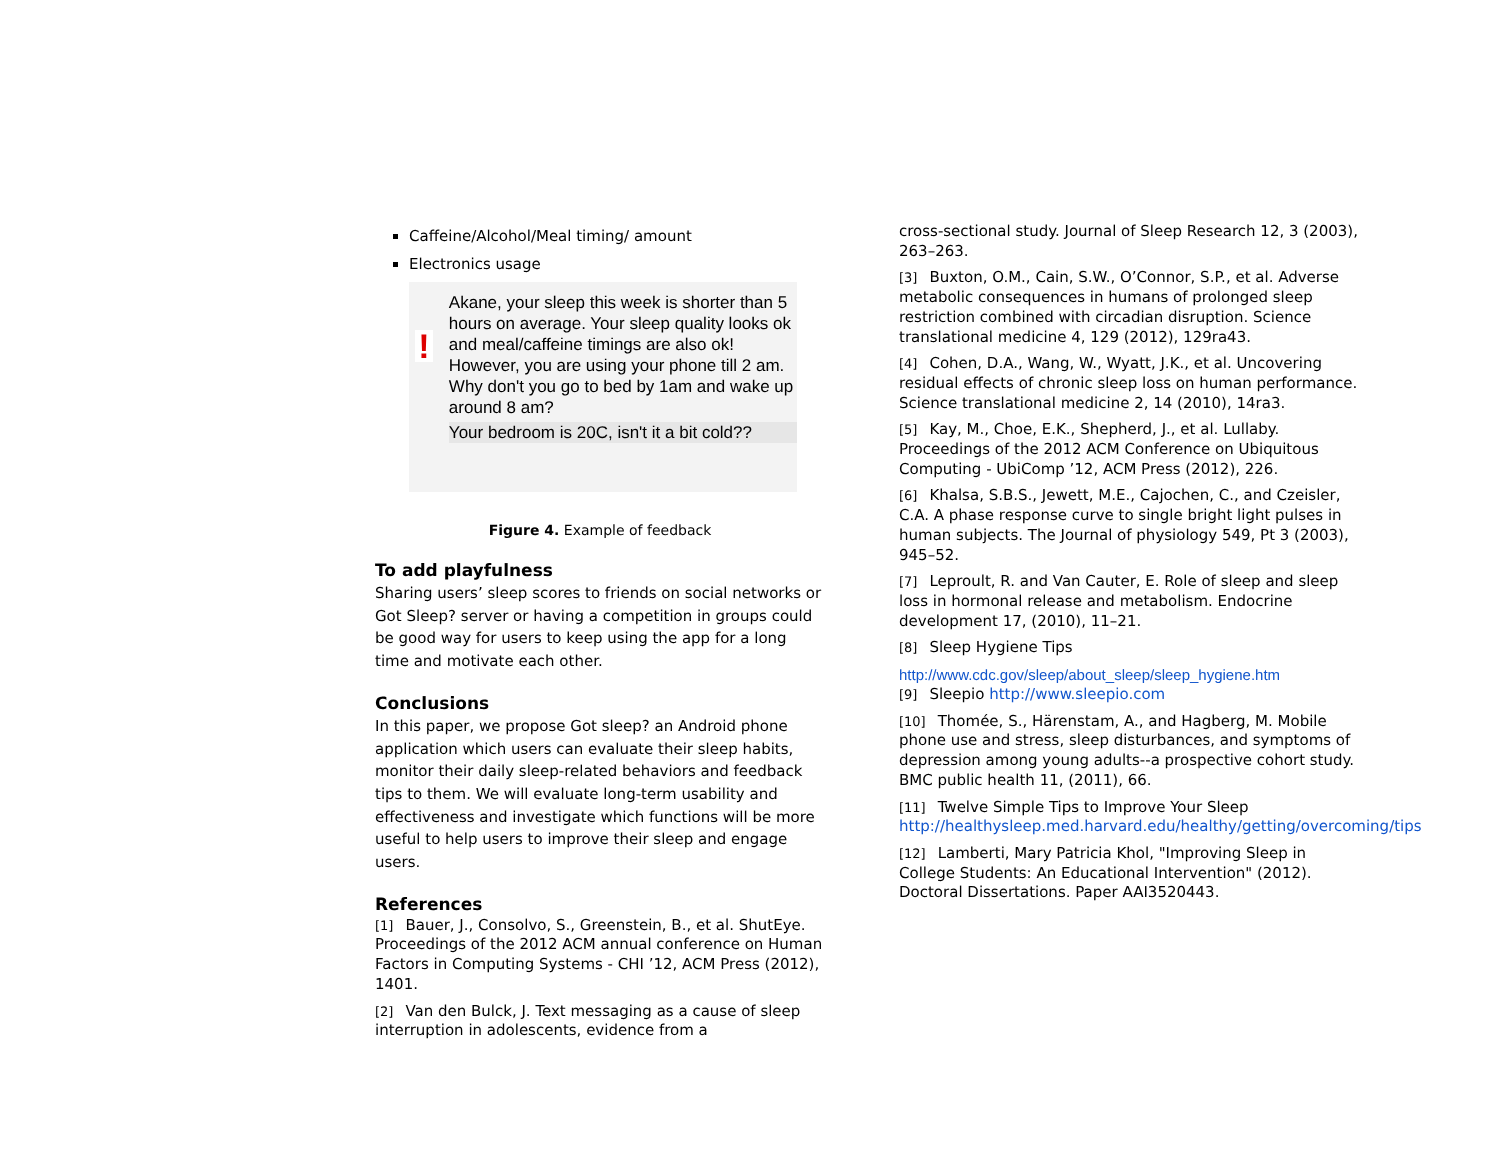Caffeine/Alcohol/Meal timing/ amount
Electronics usage
!
Akane, your sleep this week is shorter than 5 hours on average. Your sleep quality looks ok and meal/caffeine timings are also ok!
However, you are using your phone till 2 am. Why don't you go to bed by 1am and wake up around 8 am?
Your bedroom is 20C, isn't it a bit cold??
Figure 4. Example of feedback
To add playfulness
Sharing users’ sleep scores to friends on social networks or Got Sleep? server or having a competition in groups could be good way for users to keep using the app for a long time and motivate each other.
Conclusions
In this paper, we propose Got sleep? an Android phone application which users can evaluate their sleep habits, monitor their daily sleep-related behaviors and feedback tips to them. We will evaluate long-term usability and effectiveness and investigate which functions will be more useful to help users to improve their sleep and engage users.
References
[1] Bauer, J., Consolvo, S., Greenstein, B., et al. ShutEye. Proceedings of the 2012 ACM annual conference on Human Factors in Computing Systems - CHI ’12, ACM Press (2012), 1401.
[2] Van den Bulck, J. Text messaging as a cause of sleep interruption in adolescents, evidence from a
cross-sectional study. Journal of Sleep Research 12, 3 (2003), 263–263.
[3] Buxton, O.M., Cain, S.W., O’Connor, S.P., et al. Adverse metabolic consequences in humans of prolonged sleep restriction combined with circadian disruption. Science translational medicine 4, 129 (2012), 129ra43.
[4] Cohen, D.A., Wang, W., Wyatt, J.K., et al. Uncovering residual effects of chronic sleep loss on human performance. Science translational medicine 2, 14 (2010), 14ra3.
[5] Kay, M., Choe, E.K., Shepherd, J., et al. Lullaby. Proceedings of the 2012 ACM Conference on Ubiquitous Computing - UbiComp ’12, ACM Press (2012), 226.
[6] Khalsa, S.B.S., Jewett, M.E., Cajochen, C., and Czeisler, C.A. A phase response curve to single bright light pulses in human subjects. The Journal of physiology 549, Pt 3 (2003), 945–52.
[7] Leproult, R. and Van Cauter, E. Role of sleep and sleep loss in hormonal release and metabolism. Endocrine development 17, (2010), 11–21.
[8] Sleep Hygiene Tips
http://www.cdc.gov/sleep/about_sleep/sleep_hygiene.htm
[9] Sleepio http://www.sleepio.com
[10] Thomée, S., Härenstam, A., and Hagberg, M. Mobile phone use and stress, sleep disturbances, and symptoms of depression among young adults--a prospective cohort study. BMC public health 11, (2011), 66.
[11] Twelve Simple Tips to Improve Your Sleep http://healthysleep.med.harvard.edu/healthy/getting/overcoming/tips
[12] Lamberti, Mary Patricia Khol, "Improving Sleep in College Students: An Educational Intervention" (2012). Doctoral Dissertations. Paper AAI3520443.